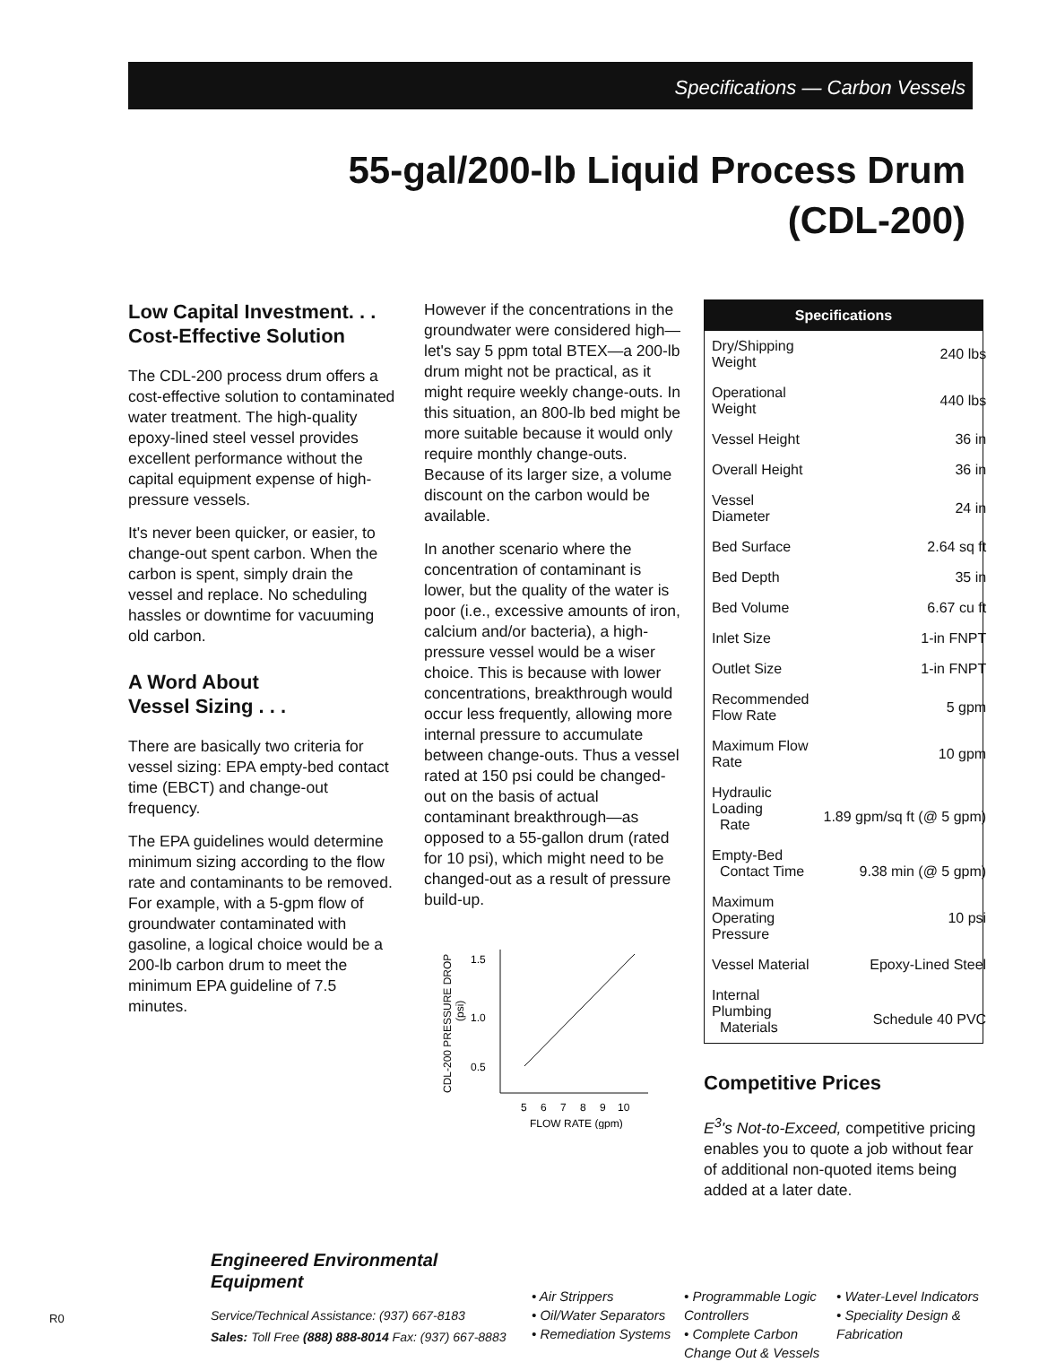Specifications — Carbon Vessels
55-gal/200-lb Liquid Process Drum
(CDL-200)
Low Capital Investment. . .
Cost-Effective Solution
The CDL-200 process drum offers a cost-effective solution to contaminated water treatment. The high-quality epoxy-lined steel vessel provides excellent performance without the capital equipment expense of high-pressure vessels.
It's never been quicker, or easier, to change-out spent carbon. When the carbon is spent, simply drain the vessel and replace. No scheduling hassles or downtime for vacuuming old carbon.
A Word About
Vessel Sizing . . .
There are basically two criteria for vessel sizing: EPA empty-bed contact time (EBCT) and change-out frequency.
The EPA guidelines would determine minimum sizing according to the flow rate and contaminants to be removed. For example, with a 5-gpm flow of groundwater contaminated with gasoline, a logical choice would be a 200-lb carbon drum to meet the minimum EPA guideline of 7.5 minutes.
However if the concentrations in the groundwater were considered high—let's say 5 ppm total BTEX—a 200-lb drum might not be practical, as it might require weekly change-outs. In this situation, an 800-lb bed might be more suitable because it would only require monthly change-outs. Because of its larger size, a volume discount on the carbon would be available.
In another scenario where the concentration of contaminant is lower, but the quality of the water is poor (i.e., excessive amounts of iron, calcium and/or bacteria), a high-pressure vessel would be a wiser choice. This is because with lower concentrations, breakthrough would occur less frequently, allowing more internal pressure to accumulate between change-outs. Thus a vessel rated at 150 psi could be changed-out on the basis of actual contaminant breakthrough—as opposed to a 55-gallon drum (rated for 10 psi), which might need to be changed-out as a result of pressure build-up.
CDL-200 PRESSURE DROP
(psi)
1.5
1.0
0.5
5
6
7
8
9
10
FLOW RATE (gpm)
Specifications
| Dry/Shipping Weight | 240 lbs |
| Operational Weight | 440 lbs |
| Vessel Height | 36 in |
| Overall Height | 36 in |
| Vessel Diameter | 24 in |
| Bed Surface | 2.64 sq ft |
| Bed Depth | 35 in |
| Bed Volume | 6.67 cu ft |
| Inlet Size | 1-in FNPT |
| Outlet Size | 1-in FNPT |
| Recommended Flow Rate | 5 gpm |
| Maximum Flow Rate | 10 gpm |
| Hydraulic Loading Rate | 1.89 gpm/sq ft (@ 5 gpm) |
| Empty-Bed Contact Time | 9.38 min (@ 5 gpm) |
| Maximum Operating Pressure | 10 psi |
| Vessel Material | Epoxy-Lined Steel |
| Internal Plumbing Materials | Schedule 40 PVC |
Competitive Prices
E<sup>3</sup>'s Not-to-Exceed, competitive pricing enables you to quote a job without fear of additional non-quoted items being added at a later date.
Engineered Environmental Equipment
Service/Technical Assistance: (937) 667-8183
Sales: Toll Free (888) 888-8014 Fax: (937) 667-8883
• Air Strippers
• Oil/Water Separators
• Remediation Systems
• Programmable Logic Controllers
• Complete Carbon Change Out & Vessels
• Water-Level Indicators
• Speciality Design & Fabrication
R0